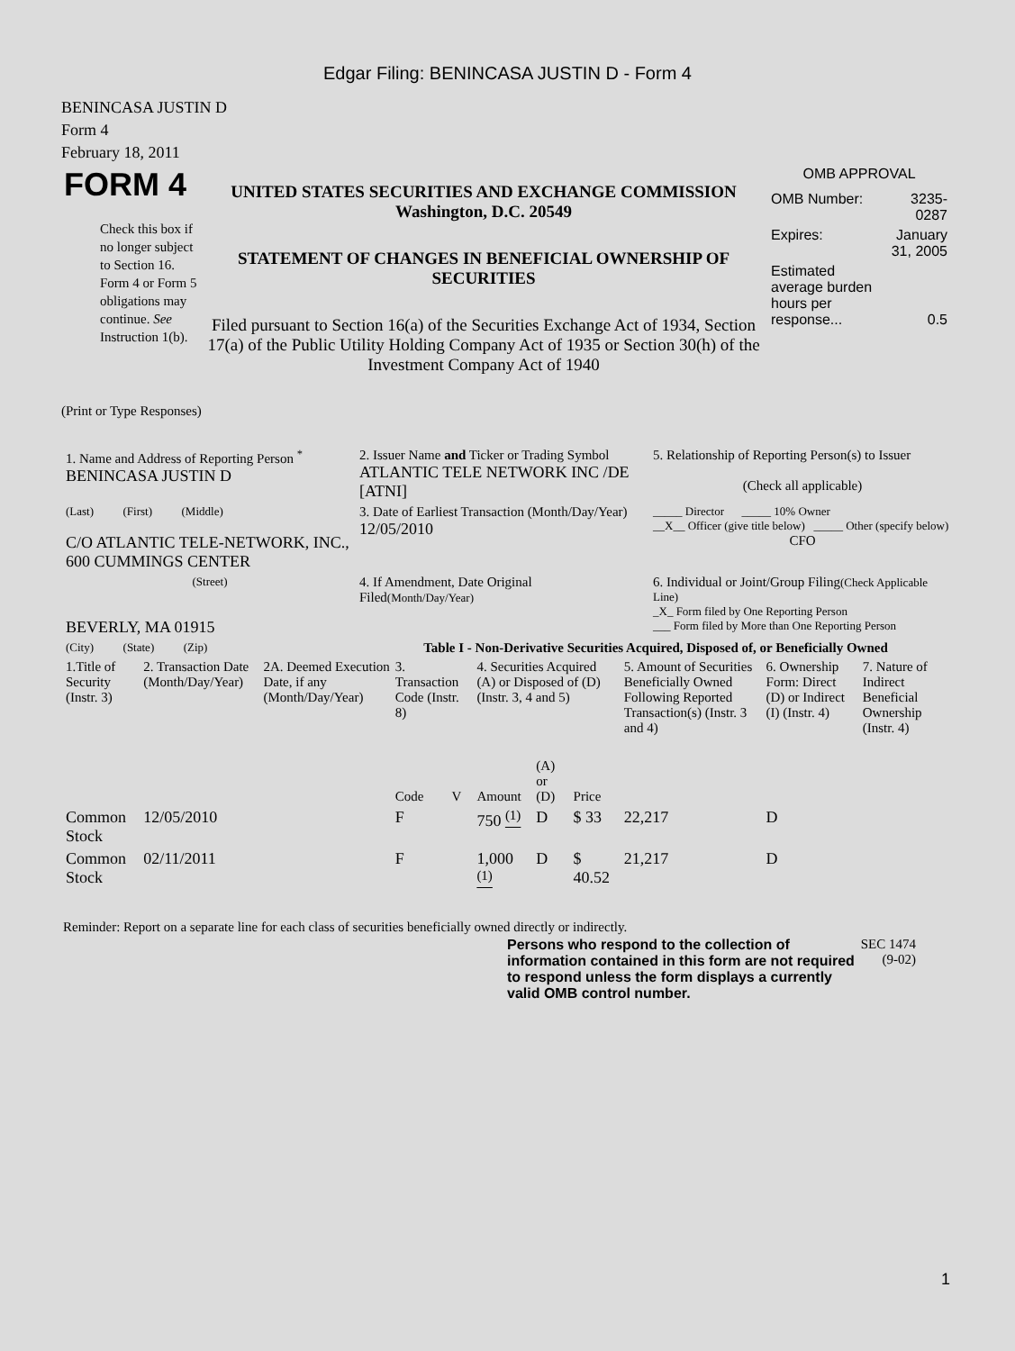Edgar Filing: BENINCASA JUSTIN D - Form 4
BENINCASA JUSTIN D
Form 4
February 18, 2011
| FORM 4 Check this box if no longer subject to Section 16. Form 4 or Form 5 obligations may continue. See Instruction 1(b). | UNITED STATES SECURITIES AND EXCHANGE COMMISSION Washington, D.C. 20549 STATEMENT OF CHANGES IN BENEFICIAL OWNERSHIP OF SECURITIES Filed pursuant to Section 16(a) of the Securities Exchange Act of 1934, Section 17(a) of the Public Utility Holding Company Act of 1935 or Section 30(h) of the Investment Company Act of 1940 | OMB APPROVAL / OMB Number: / 3235-0287 / / Expires: / January 31, 2005 / / Estimated average burden hours per response... / 0.5 / |
(Print or Type Responses)
| 1. Name and Address of Reporting Person <sup>*</sup> BENINCASA JUSTIN D | 2. Issuer Name and Ticker or Trading Symbol ATLANTIC TELE NETWORK INC /DE [ATNI] | 5. Relationship of Reporting Person(s) to Issuer (Check all applicable) |
| (Last) (First) (Middle) C/O ATLANTIC TELE-NETWORK, INC., 600 CUMMINGS CENTER | 3. Date of Earliest Transaction (Month/Day/Year) 12/05/2010 | _____ Director _____ 10% Owner __X__ Officer (give title below) _____ Other (specify below) CFO |
| (Street) BEVERLY, MA 01915 | 4. If Amendment, Date Original Filed (Month/Day/Year) | 6. Individual or Joint/Group Filing (Check Applicable Line) _X_ Form filed by One Reporting Person ___ Form filed by More than One Reporting Person |
| (City) (State) (Zip) | Table I - Non-Derivative Securities Acquired, Disposed of, or Beneficially Owned | |
| 1.Title of Security (Instr. 3) | 2. Transaction Date (Month/Day/Year) | 2A. Deemed Execution Date, if any (Month/Day/Year) | 3. Transaction Code (Instr. 8) | | 4. Securities Acquired (A) or Disposed of (D) (Instr. 3, 4 and 5) | | | 5. Amount of Securities Beneficially Owned Following Reported Transaction(s) (Instr. 3 and 4) | 6. Ownership Form: Direct (D) or Indirect (I) (Instr. 4) | 7. Nature of Indirect Beneficial Ownership (Instr. 4) |
| --- | --- | --- | --- | --- | --- | --- | --- | --- | --- | --- |
| | | | Code | V | Amount | (A) or (D) | Price | | | |
| Common Stock | 12/05/2010 | | F | | 750 <sup>(1)</sup> | D | $ 33 | 22,217 | D | |
| Common Stock | 02/11/2011 | | F | | 1,000 <sup>(1)</sup> | D | $ 40.52 | 21,217 | D | |
Reminder: Report on a separate line for each class of securities beneficially owned directly or indirectly.
| Persons who respond to the collection of information contained in this form are not required to respond unless the form displays a currently valid OMB control number. | SEC 1474 (9-02) |
1